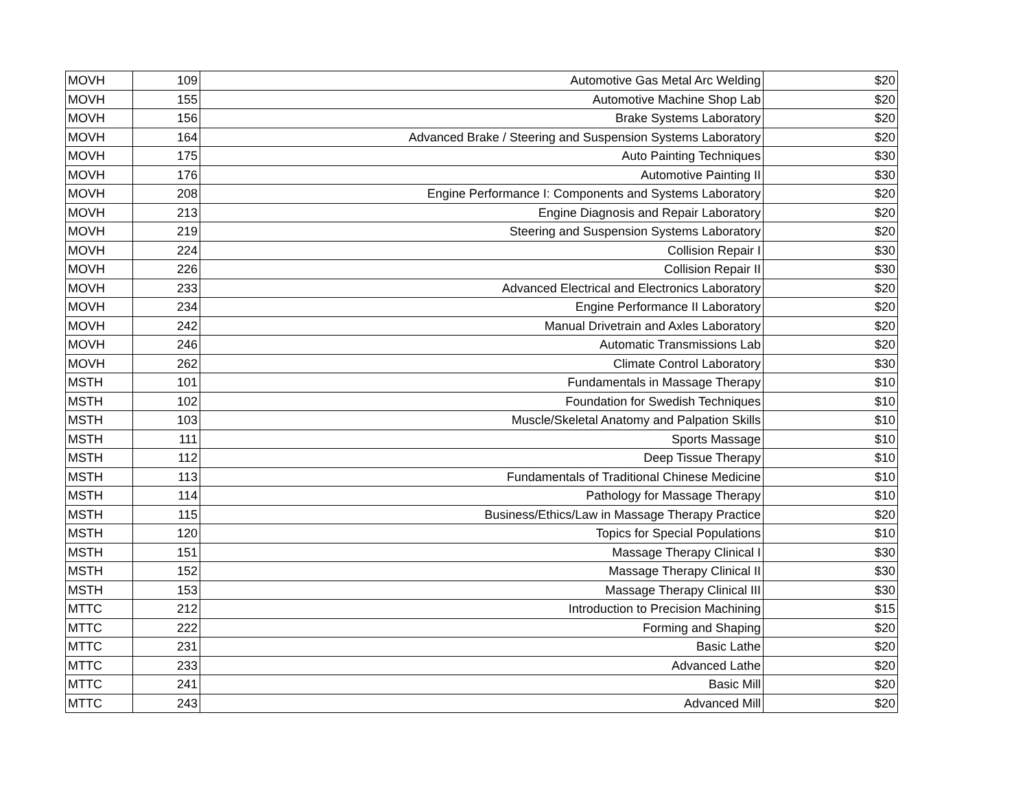| MOVH | 109 | Automotive Gas Metal Arc Welding | $20 |
| MOVH | 155 | Automotive Machine Shop Lab | $20 |
| MOVH | 156 | Brake Systems Laboratory | $20 |
| MOVH | 164 | Advanced Brake / Steering and Suspension Systems Laboratory | $20 |
| MOVH | 175 | Auto Painting Techniques | $30 |
| MOVH | 176 | Automotive Painting II | $30 |
| MOVH | 208 | Engine Performance I: Components and Systems Laboratory | $20 |
| MOVH | 213 | Engine Diagnosis and Repair Laboratory | $20 |
| MOVH | 219 | Steering and Suspension Systems Laboratory | $20 |
| MOVH | 224 | Collision Repair I | $30 |
| MOVH | 226 | Collision Repair II | $30 |
| MOVH | 233 | Advanced Electrical and Electronics Laboratory | $20 |
| MOVH | 234 | Engine Performance II Laboratory | $20 |
| MOVH | 242 | Manual Drivetrain and Axles Laboratory | $20 |
| MOVH | 246 | Automatic Transmissions Lab | $20 |
| MOVH | 262 | Climate Control Laboratory | $30 |
| MSTH | 101 | Fundamentals in Massage Therapy | $10 |
| MSTH | 102 | Foundation for Swedish Techniques | $10 |
| MSTH | 103 | Muscle/Skeletal Anatomy and Palpation Skills | $10 |
| MSTH | 111 | Sports Massage | $10 |
| MSTH | 112 | Deep Tissue Therapy | $10 |
| MSTH | 113 | Fundamentals of Traditional Chinese Medicine | $10 |
| MSTH | 114 | Pathology for Massage Therapy | $10 |
| MSTH | 115 | Business/Ethics/Law in Massage Therapy Practice | $20 |
| MSTH | 120 | Topics for Special Populations | $10 |
| MSTH | 151 | Massage Therapy Clinical I | $30 |
| MSTH | 152 | Massage Therapy Clinical II | $30 |
| MSTH | 153 | Massage Therapy Clinical III | $30 |
| MTTC | 212 | Introduction to Precision Machining | $15 |
| MTTC | 222 | Forming and Shaping | $20 |
| MTTC | 231 | Basic Lathe | $20 |
| MTTC | 233 | Advanced Lathe | $20 |
| MTTC | 241 | Basic Mill | $20 |
| MTTC | 243 | Advanced Mill | $20 |